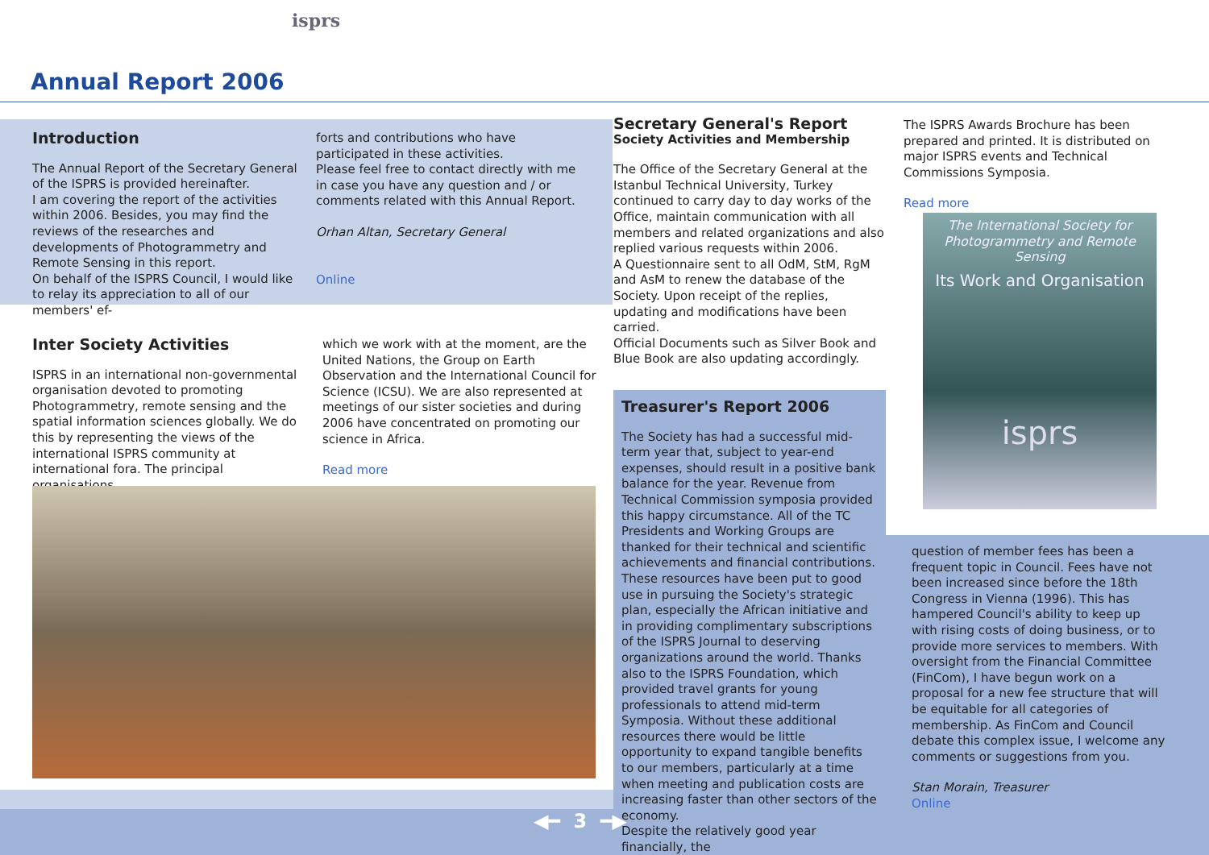isprs
Annual Report 2006
Introduction
The Annual Report of the Secretary General of the ISPRS is provided hereinafter.
I am covering the report of the activities within 2006. Besides, you may find the reviews of the researches and developments of Photogrammetry and Remote Sensing in this report.
On behalf of the ISPRS Council, I would like to relay its appreciation to all of our members' ef-
forts and contributions who have participated in these activities.
Please feel free to contact directly with me in case you have any question and / or comments related with this Annual Report.
Orhan Altan, Secretary General
Online
Inter Society Activities
ISPRS in an international non-governmental organisation devoted to promoting Photogrammetry, remote sensing and the spatial information sciences globally. We do this by representing the views of the international ISPRS community at international fora. The principal organisations,
which we work with at the moment, are the United Nations, the Group on Earth Observation and the International Council for Science (ICSU). We are also represented at meetings of our sister societies and during 2006 have concentrated on promoting our science in Africa.
Read more
Secretary General's Report
Society Activities and Membership
The Office of the Secretary General at the Istanbul Technical University, Turkey continued to carry day to day works of the Office, maintain communication with all members and related organizations and also replied various requests within 2006.
A Questionnaire sent to all OdM, StM, RgM and AsM to renew the database of the Society. Upon receipt of the replies, updating and modifications have been carried.
Official Documents such as Silver Book and Blue Book are also updating accordingly.
Treasurer's Report 2006
The Society has had a successful mid-term year that, subject to year-end expenses, should result in a positive bank balance for the year. Revenue from Technical Commission symposia provided this happy circumstance. All of the TC Presidents and Working Groups are thanked for their technical and scientific achievements and financial contributions. These resources have been put to good use in pursuing the Society's strategic plan, especially the African initiative and in providing complimentary subscriptions of the ISPRS Journal to deserving organizations around the world. Thanks also to the ISPRS Foundation, which provided travel grants for young professionals to attend mid-term Symposia. Without these additional resources there would be little opportunity to expand tangible benefits to our members, particularly at a time when meeting and publication costs are increasing faster than other sectors of the economy.
Despite the relatively good year financially, the
The ISPRS Awards Brochure has been prepared and printed. It is distributed on major ISPRS events and Technical Commissions Symposia.
Read more
The International Society for Photogrammetry and Remote Sensing
Its Work and Organisation
isprs
question of member fees has been a frequent topic in Council. Fees have not been increased since before the 18th Congress in Vienna (1996). This has hampered Council's ability to keep up with rising costs of doing business, or to provide more services to members. With oversight from the Financial Committee (FinCom), I have begun work on a proposal for a new fee structure that will be equitable for all categories of membership. As FinCom and Council debate this complex issue, I welcome any comments or suggestions from you.
Stan Morain, Treasurer
Online
◀━ 3 ━▶